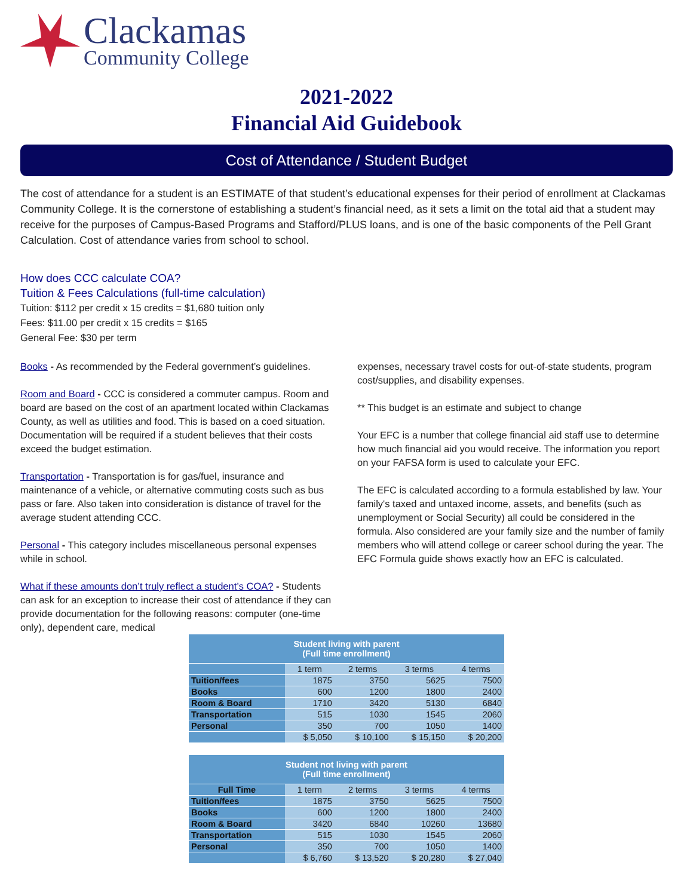Clackamas
Community College
2021-2022
Financial Aid Guidebook
Cost of Attendance / Student Budget
The cost of attendance for a student is an ESTIMATE of that student’s educational expenses for their period of enrollment at Clackamas Community College. It is the cornerstone of establishing a student’s financial need, as it sets a limit on the total aid that a student may receive for the purposes of Campus-Based Programs and Stafford/PLUS loans, and is one of the basic components of the Pell Grant Calculation. Cost of attendance varies from school to school.
How does CCC calculate COA?
Tuition & Fees Calculations (full-time calculation)
Tuition: $112 per credit x 15 credits = $1,680 tuition only
Fees: $11.00 per credit x 15 credits = $165
General Fee: $30 per term
Books - As recommended by the Federal government’s guidelines.
Room and Board - CCC is considered a commuter campus. Room and board are based on the cost of an apartment located within Clackamas County, as well as utilities and food. This is based on a coed situation. Documentation will be required if a student believes that their costs exceed the budget estimation.
Transportation - Transportation is for gas/fuel, insurance and maintenance of a vehicle, or alternative commuting costs such as bus pass or fare. Also taken into consideration is distance of travel for the average student attending CCC.
Personal - This category includes miscellaneous personal expenses while in school.
What if these amounts don’t truly reflect a student’s COA? - Students can ask for an exception to increase their cost of attendance if they can provide documentation for the following reasons: computer (one-time only), dependent care, medical
expenses, necessary travel costs for out-of-state students, program cost/supplies, and disability expenses.
** This budget is an estimate and subject to change
Your EFC is a number that college financial aid staff use to determine how much financial aid you would receive. The information you report on your FAFSA form is used to calculate your EFC.
The EFC is calculated according to a formula established by law. Your family's taxed and untaxed income, assets, and benefits (such as unemployment or Social Security) all could be considered in the formula. Also considered are your family size and the number of family members who will attend college or career school during the year. The EFC Formula guide shows exactly how an EFC is calculated.
| Student living with parent (Full time enrollment) | | | | |
| --- | --- | --- | --- | --- |
| | 1 term | 2 terms | 3 terms | 4 terms |
| Tuition/fees | 1875 | 3750 | 5625 | 7500 |
| Books | 600 | 1200 | 1800 | 2400 |
| Room & Board | 1710 | 3420 | 5130 | 6840 |
| Transportation | 515 | 1030 | 1545 | 2060 |
| Personal | 350 | 700 | 1050 | 1400 |
| | $ 5,050 | $ 10,100 | $ 15,150 | $ 20,200 |
| Student not living with parent (Full time enrollment) | | | | |
| --- | --- | --- | --- | --- |
| Full Time | 1 term | 2 terms | 3 terms | 4 terms |
| Tuition/fees | 1875 | 3750 | 5625 | 7500 |
| Books | 600 | 1200 | 1800 | 2400 |
| Room & Board | 3420 | 6840 | 10260 | 13680 |
| Transportation | 515 | 1030 | 1545 | 2060 |
| Personal | 350 | 700 | 1050 | 1400 |
| | $ 6,760 | $ 13,520 | $ 20,280 | $ 27,040 |